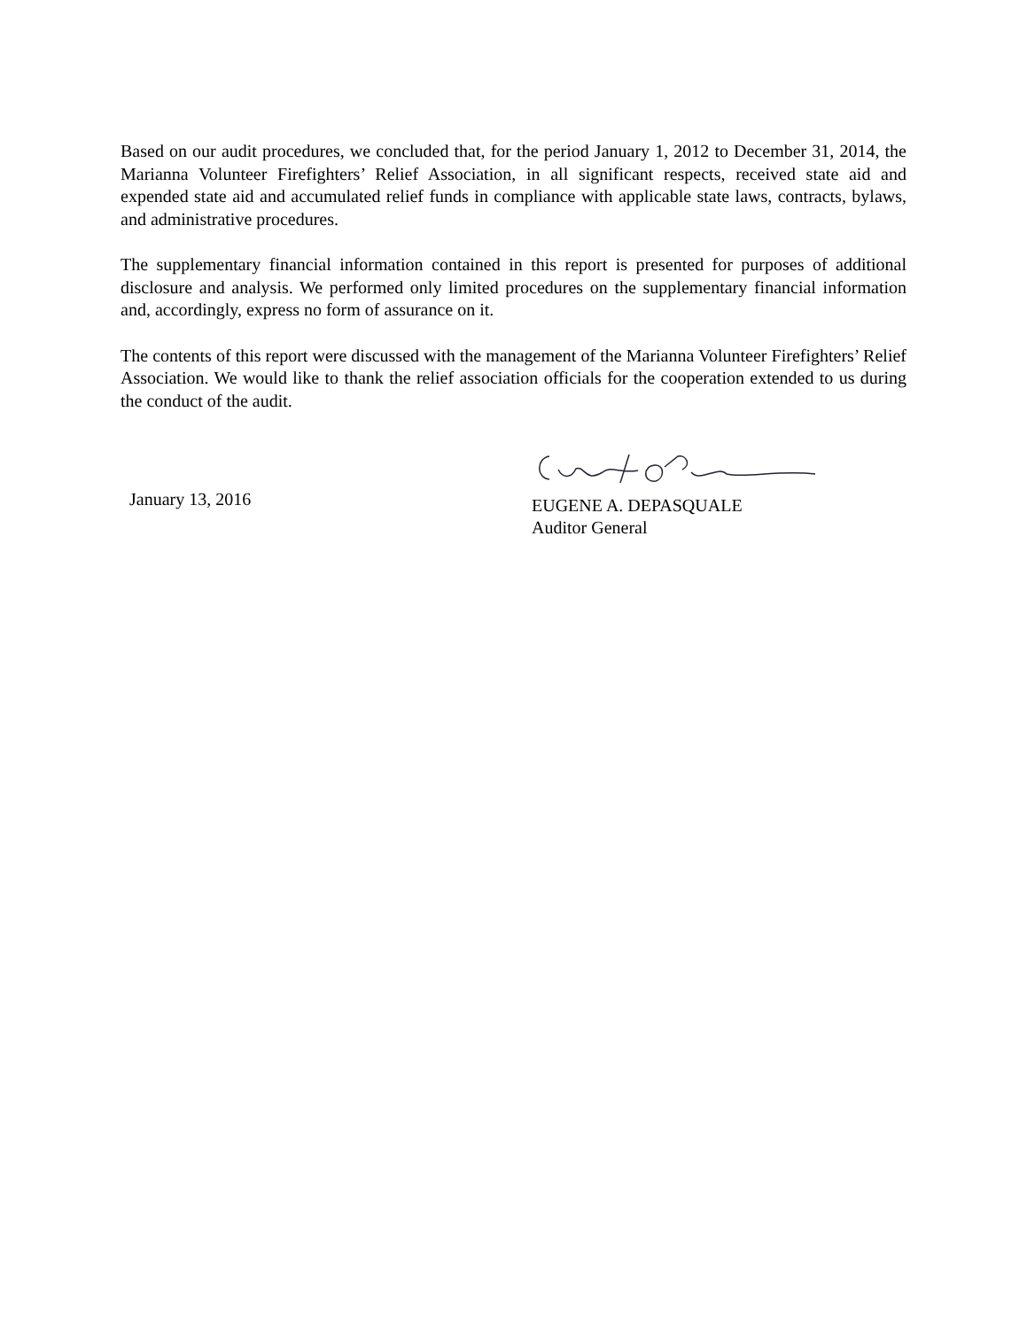Based on our audit procedures, we concluded that, for the period January 1, 2012 to December 31, 2014, the Marianna Volunteer Firefighters’ Relief Association, in all significant respects, received state aid and expended state aid and accumulated relief funds in compliance with applicable state laws, contracts, bylaws, and administrative procedures.
The supplementary financial information contained in this report is presented for purposes of additional disclosure and analysis. We performed only limited procedures on the supplementary financial information and, accordingly, express no form of assurance on it.
The contents of this report were discussed with the management of the Marianna Volunteer Firefighters’ Relief Association. We would like to thank the relief association officials for the cooperation extended to us during the conduct of the audit.
January 13, 2016
EUGENE A. DEPASQUALE
Auditor General